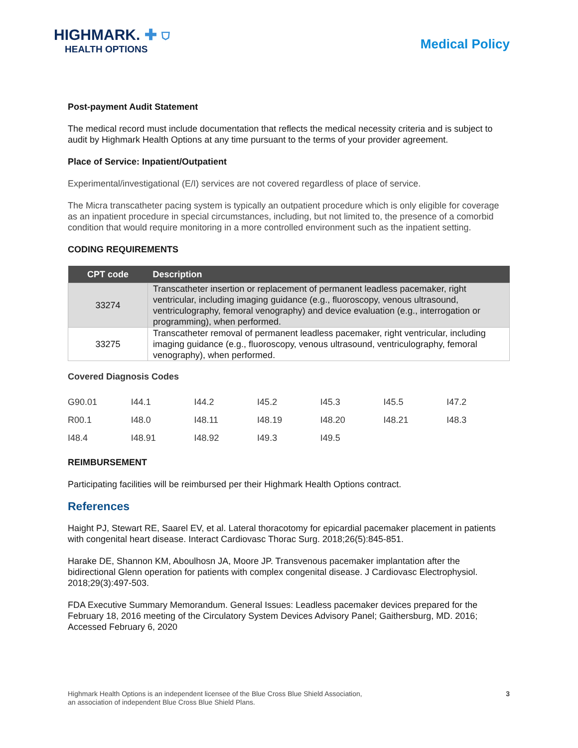HIGHMARK. ✚ ⛉
HEALTH OPTIONS
Medical Policy
Post-payment Audit Statement
The medical record must include documentation that reflects the medical necessity criteria and is subject to audit by Highmark Health Options at any time pursuant to the terms of your provider agreement.
Place of Service: Inpatient/Outpatient
Experimental/investigational (E/I) services are not covered regardless of place of service.
The Micra transcatheter pacing system is typically an outpatient procedure which is only eligible for coverage as an inpatient procedure in special circumstances, including, but not limited to, the presence of a comorbid condition that would require monitoring in a more controlled environment such as the inpatient setting.
CODING REQUIREMENTS
| CPT code | Description |
| --- | --- |
| 33274 | Transcatheter insertion or replacement of permanent leadless pacemaker, right ventricular, including imaging guidance (e.g., fluoroscopy, venous ultrasound, ventriculography, femoral venography) and device evaluation (e.g., interrogation or programming), when performed. |
| 33275 | Transcatheter removal of permanent leadless pacemaker, right ventricular, including imaging guidance (e.g., fluoroscopy, venous ultrasound, ventriculography, femoral venography), when performed. |
Covered Diagnosis Codes
| G90.01 | I44.1 | I44.2 | I45.2 | I45.3 | I45.5 | I47.2 |
| R00.1 | I48.0 | I48.11 | I48.19 | I48.20 | I48.21 | I48.3 |
| I48.4 | I48.91 | I48.92 | I49.3 | I49.5 | | |
REIMBURSEMENT
Participating facilities will be reimbursed per their Highmark Health Options contract.
References
Haight PJ, Stewart RE, Saarel EV, et al. Lateral thoracotomy for epicardial pacemaker placement in patients with congenital heart disease. Interact Cardiovasc Thorac Surg. 2018;26(5):845-851.
Harake DE, Shannon KM, Aboulhosn JA, Moore JP. Transvenous pacemaker implantation after the bidirectional Glenn operation for patients with complex congenital disease. J Cardiovasc Electrophysiol. 2018;29(3):497-503.
FDA Executive Summary Memorandum. General Issues: Leadless pacemaker devices prepared for the February 18, 2016 meeting of the Circulatory System Devices Advisory Panel; Gaithersburg, MD. 2016; Accessed February 6, 2020
Highmark Health Options is an independent licensee of the Blue Cross Blue Shield Association,
an association of independent Blue Cross Blue Shield Plans.
3